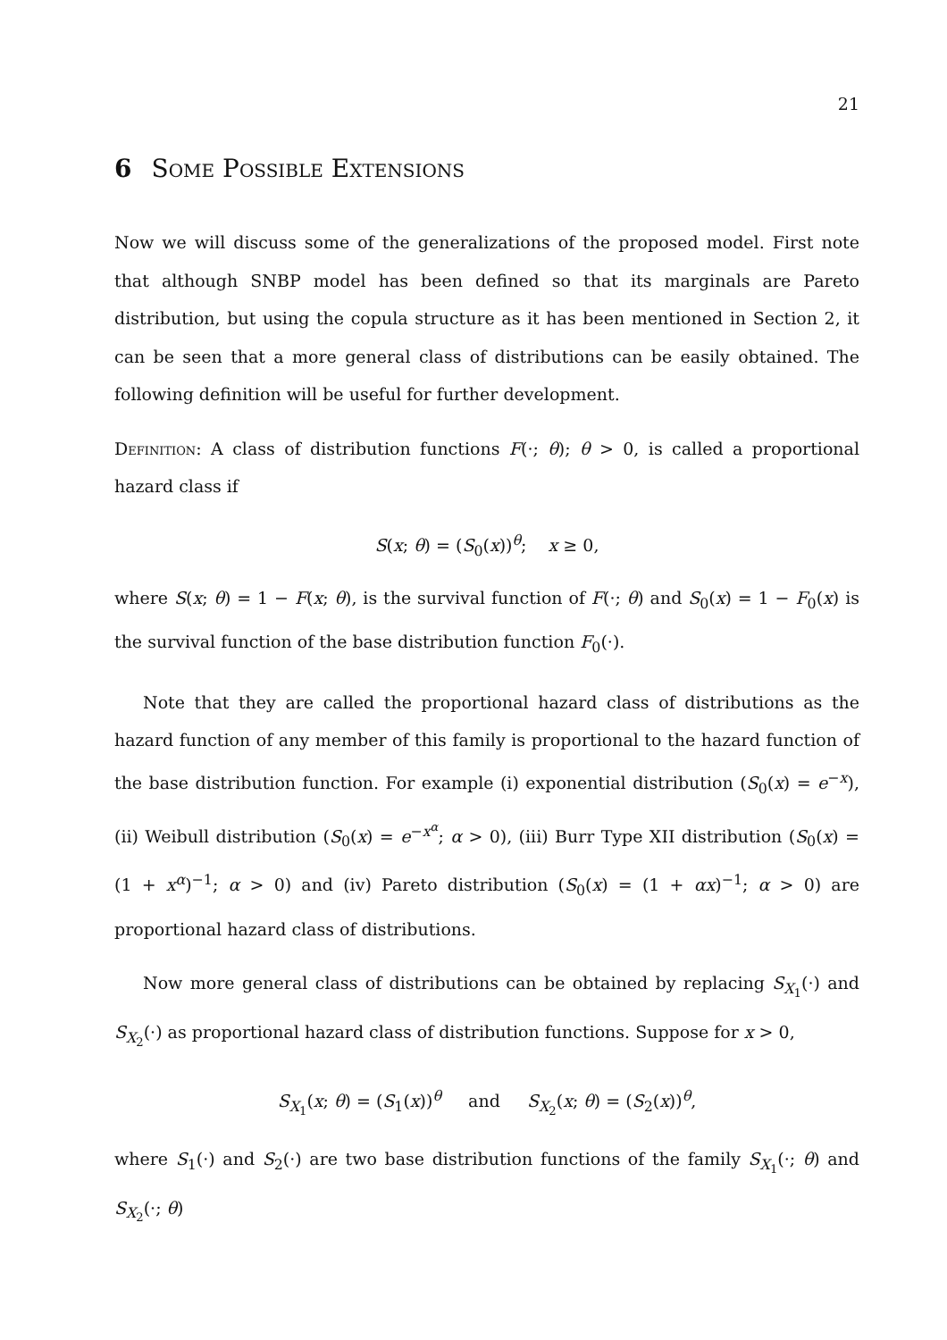21
6 Some Possible Extensions
Now we will discuss some of the generalizations of the proposed model. First note that although SNBP model has been defined so that its marginals are Pareto distribution, but using the copula structure as it has been mentioned in Section 2, it can be seen that a more general class of distributions can be easily obtained. The following definition will be useful for further development.
Definition: A class of distribution functions F(·; θ); θ > 0, is called a proportional hazard class if
S(x; θ) = (S<sub>0</sub>(x))<sup>θ</sup>; x ≥ 0,
where S(x; θ) = 1 − F(x; θ), is the survival function of F(·; θ) and S<sub>0</sub>(x) = 1 − F<sub>0</sub>(x) is the survival function of the base distribution function F<sub>0</sub>(·).
Note that they are called the proportional hazard class of distributions as the hazard function of any member of this family is proportional to the hazard function of the base distribution function. For example (i) exponential distribution (S<sub>0</sub>(x) = e<sup>−x</sup>), (ii) Weibull distribution (S<sub>0</sub>(x) = e<sup>−x<sup>α</sup></sup>; α > 0), (iii) Burr Type XII distribution (S<sub>0</sub>(x) = (1 + x<sup>α</sup>)<sup>−1</sup>; α > 0) and (iv) Pareto distribution (S<sub>0</sub>(x) = (1 + αx)<sup>−1</sup>; α > 0) are proportional hazard class of distributions.
Now more general class of distributions can be obtained by replacing S<sub>X<sub>1</sub></sub>(·) and S<sub>X<sub>2</sub></sub>(·) as proportional hazard class of distribution functions. Suppose for x > 0,
S<sub>X<sub>1</sub></sub>(x; θ) = (S<sub>1</sub>(x))<sup>θ</sup> and S<sub>X<sub>2</sub></sub>(x; θ) = (S<sub>2</sub>(x))<sup>θ</sup>,
where S<sub>1</sub>(·) and S<sub>2</sub>(·) are two base distribution functions of the family S<sub>X<sub>1</sub></sub>(·; θ) and S<sub>X<sub>2</sub></sub>(·; θ)